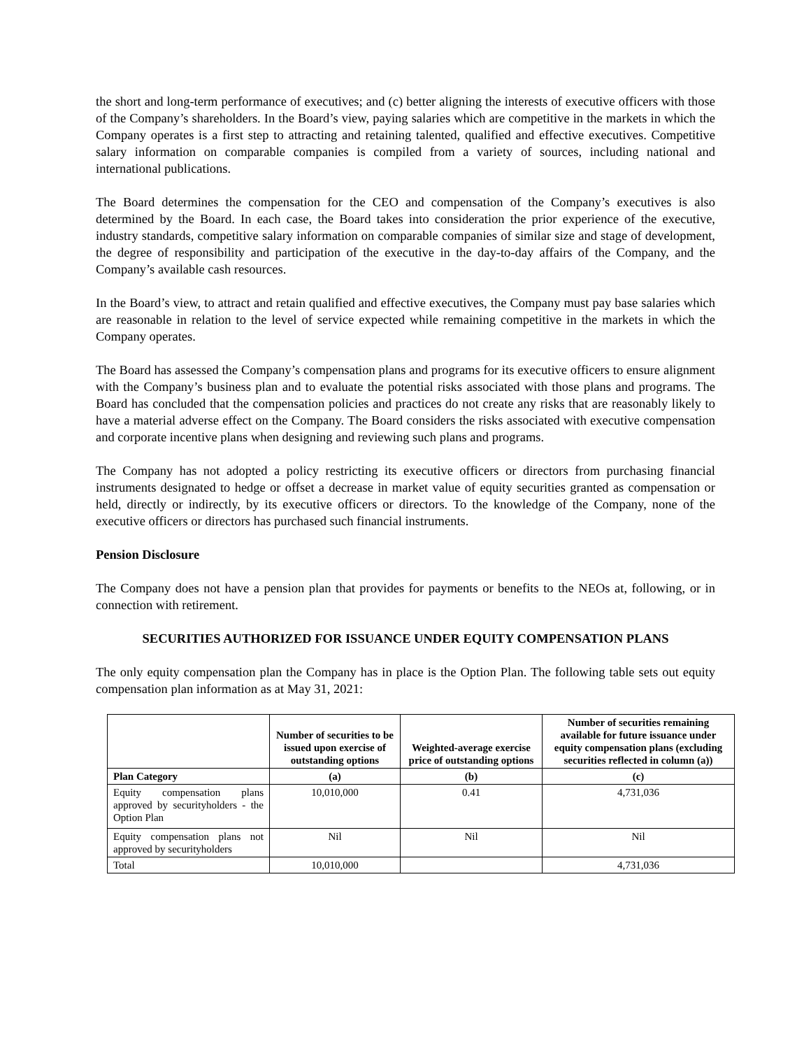the short and long-term performance of executives; and (c) better aligning the interests of executive officers with those of the Company’s shareholders. In the Board’s view, paying salaries which are competitive in the markets in which the Company operates is a first step to attracting and retaining talented, qualified and effective executives. Competitive salary information on comparable companies is compiled from a variety of sources, including national and international publications.
The Board determines the compensation for the CEO and compensation of the Company’s executives is also determined by the Board. In each case, the Board takes into consideration the prior experience of the executive, industry standards, competitive salary information on comparable companies of similar size and stage of development, the degree of responsibility and participation of the executive in the day-to-day affairs of the Company, and the Company’s available cash resources.
In the Board’s view, to attract and retain qualified and effective executives, the Company must pay base salaries which are reasonable in relation to the level of service expected while remaining competitive in the markets in which the Company operates.
The Board has assessed the Company’s compensation plans and programs for its executive officers to ensure alignment with the Company’s business plan and to evaluate the potential risks associated with those plans and programs. The Board has concluded that the compensation policies and practices do not create any risks that are reasonably likely to have a material adverse effect on the Company. The Board considers the risks associated with executive compensation and corporate incentive plans when designing and reviewing such plans and programs.
The Company has not adopted a policy restricting its executive officers or directors from purchasing financial instruments designated to hedge or offset a decrease in market value of equity securities granted as compensation or held, directly or indirectly, by its executive officers or directors. To the knowledge of the Company, none of the executive officers or directors has purchased such financial instruments.
Pension Disclosure
The Company does not have a pension plan that provides for payments or benefits to the NEOs at, following, or in connection with retirement.
SECURITIES AUTHORIZED FOR ISSUANCE UNDER EQUITY COMPENSATION PLANS
The only equity compensation plan the Company has in place is the Option Plan. The following table sets out equity compensation plan information as at May 31, 2021:
| | Number of securities to be issued upon exercise of outstanding options | Weighted-average exercise price of outstanding options | Number of securities remaining available for future issuance under equity compensation plans (excluding securities reflected in column (a)) |
| --- | --- | --- | --- |
| Plan Category | (a) | (b) | (c) |
| Equity compensation plans approved by securityholders - the Option Plan | 10,010,000 | 0.41 | 4,731,036 |
| Equity compensation plans not approved by securityholders | Nil | Nil | Nil |
| Total | 10,010,000 | | 4,731,036 |